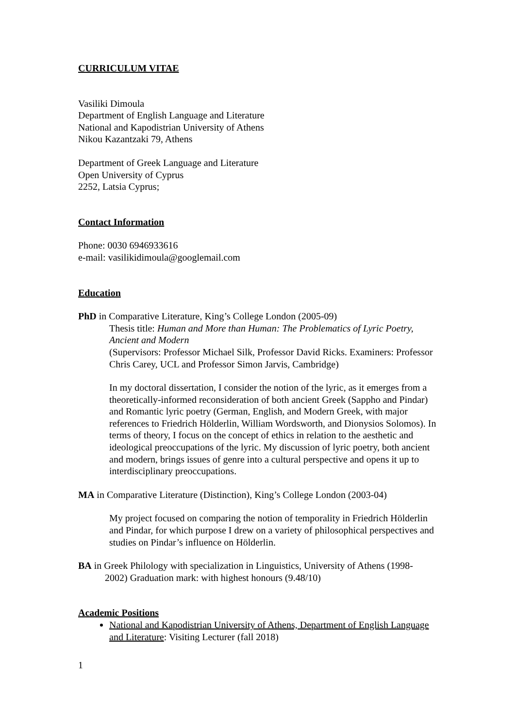CURRICULUM VITAE
Vasiliki Dimoula
Department of English Language and Literature
National and Kapodistrian University of Athens
Nikou Kazantzaki 79, Athens
Department of Greek Language and Literature
Open University of Cyprus
2252, Latsia Cyprus;
Contact Information
Phone: 0030 6946933616
e-mail: vasilikidimoula@googlemail.com
Education
PhD in Comparative Literature, King’s College London (2005-09)
Thesis title: Human and More than Human: The Problematics of Lyric Poetry, Ancient and Modern
(Supervisors: Professor Michael Silk, Professor David Ricks. Examiners: Professor Chris Carey, UCL and Professor Simon Jarvis, Cambridge)
In my doctoral dissertation, I consider the notion of the lyric, as it emerges from a theoretically-informed reconsideration of both ancient Greek (Sappho and Pindar) and Romantic lyric poetry (German, English, and Modern Greek, with major references to Friedrich Hölderlin, William Wordsworth, and Dionysios Solomos). In terms of theory, I focus on the concept of ethics in relation to the aesthetic and ideological preoccupations of the lyric. My discussion of lyric poetry, both ancient and modern, brings issues of genre into a cultural perspective and opens it up to interdisciplinary preoccupations.
MA in Comparative Literature (Distinction), King’s College London (2003-04)
My project focused on comparing the notion of temporality in Friedrich Hölderlin and Pindar, for which purpose I drew on a variety of philosophical perspectives and studies on Pindar’s influence on Hölderlin.
BA in Greek Philology with specialization in Linguistics, University of Athens (1998-
2002) Graduation mark: with highest honours (9.48/10)
Academic Positions
National and Kapodistrian University of Athens, Department of English Language and Literature: Visiting Lecturer (fall 2018)
1